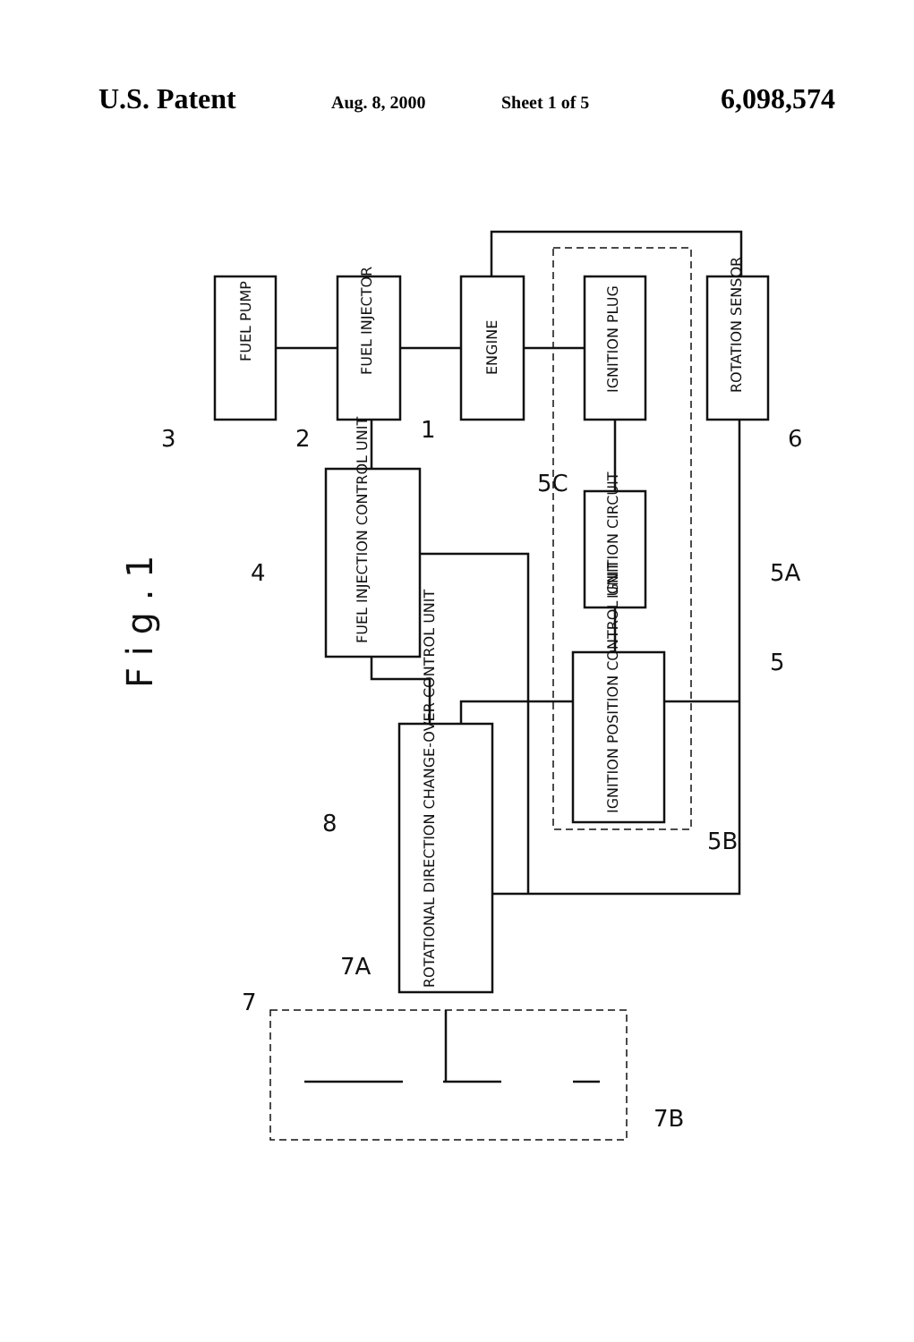U.S. Patent Aug. 8, 2000 Sheet 1 of 5 6,098,574
FUEL PUMP
FUEL INJECTOR
ENGINE
IGNITION PLUG
ROTATION SENSOR
FUEL INJECTION CONTROL UNIT
IGNITION CIRCUIT
IGNITION POSITION CONTROL UNIT
ROTATIONAL DIRECTION CHANGE-OVER CONTROL UNIT
F i g . 1
3
2
1
5C
6
4
5A
5
5B
8
7
7A
7B